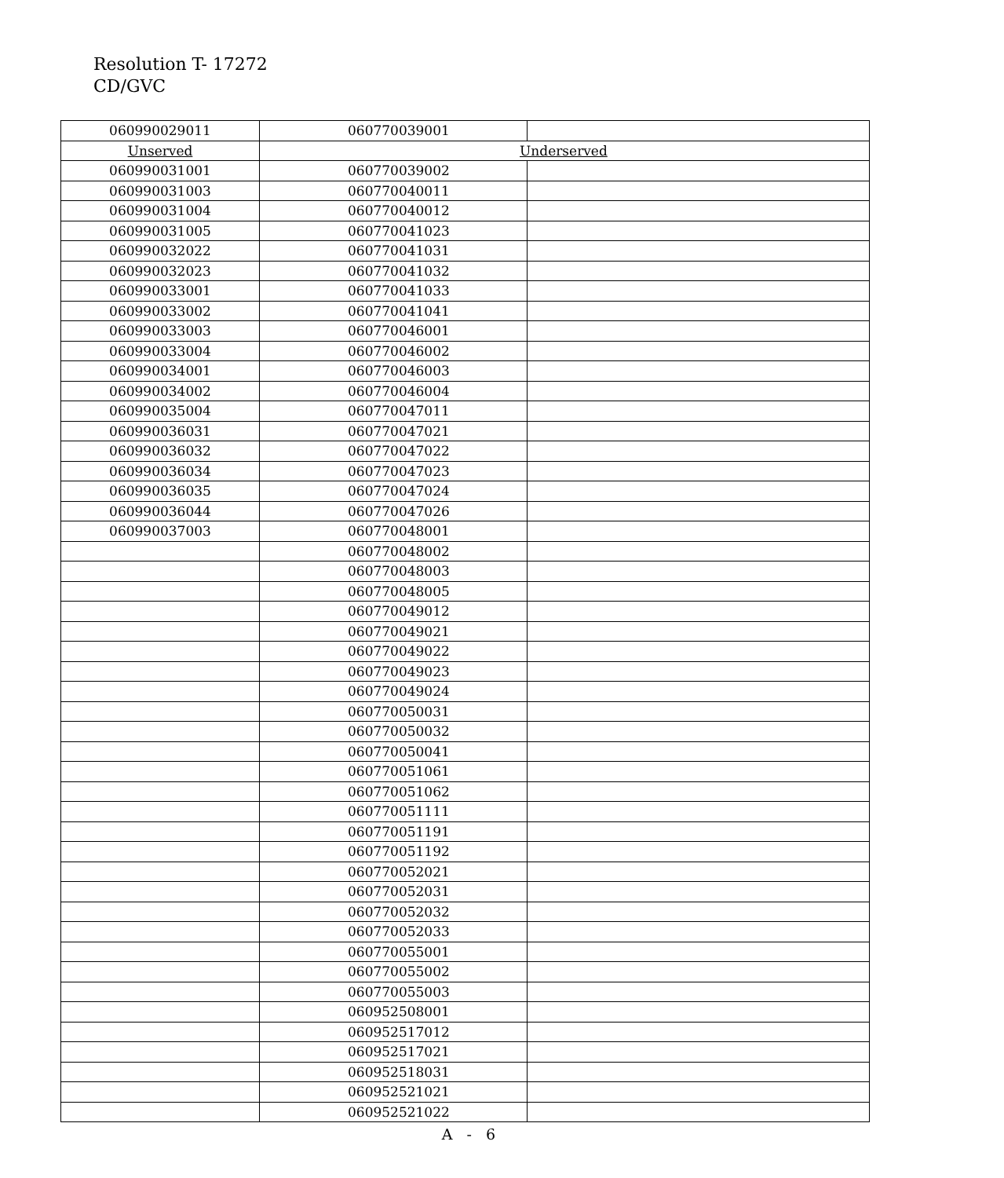Resolution T- 17272
CD/GVC
| 060990029011 | 060770039001 | |
| Unserved | Underserved | |
| 060990031001 | 060770039002 | |
| 060990031003 | 060770040011 | |
| 060990031004 | 060770040012 | |
| 060990031005 | 060770041023 | |
| 060990032022 | 060770041031 | |
| 060990032023 | 060770041032 | |
| 060990033001 | 060770041033 | |
| 060990033002 | 060770041041 | |
| 060990033003 | 060770046001 | |
| 060990033004 | 060770046002 | |
| 060990034001 | 060770046003 | |
| 060990034002 | 060770046004 | |
| 060990035004 | 060770047011 | |
| 060990036031 | 060770047021 | |
| 060990036032 | 060770047022 | |
| 060990036034 | 060770047023 | |
| 060990036035 | 060770047024 | |
| 060990036044 | 060770047026 | |
| 060990037003 | 060770048001 | |
| | 060770048002 | |
| | 060770048003 | |
| | 060770048005 | |
| | 060770049012 | |
| | 060770049021 | |
| | 060770049022 | |
| | 060770049023 | |
| | 060770049024 | |
| | 060770050031 | |
| | 060770050032 | |
| | 060770050041 | |
| | 060770051061 | |
| | 060770051062 | |
| | 060770051111 | |
| | 060770051191 | |
| | 060770051192 | |
| | 060770052021 | |
| | 060770052031 | |
| | 060770052032 | |
| | 060770052033 | |
| | 060770055001 | |
| | 060770055002 | |
| | 060770055003 | |
| | 060952508001 | |
| | 060952517012 | |
| | 060952517021 | |
| | 060952518031 | |
| | 060952521021 | |
| | 060952521022 | |
A - 6